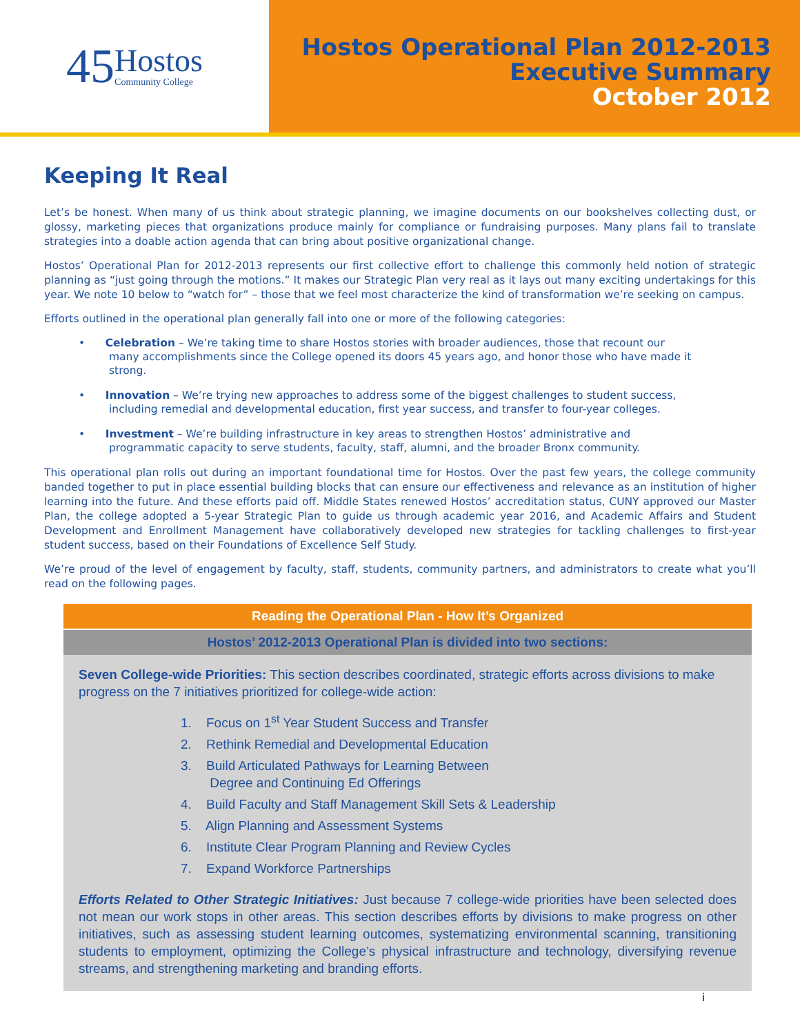45
Hostos
Community College
Hostos Operational Plan 2012-2013
Executive Summary
October 2012
Keeping It Real
Let’s be honest. When many of us think about strategic planning, we imagine documents on our bookshelves collecting dust, or glossy, marketing pieces that organizations produce mainly for compliance or fundraising purposes. Many plans fail to translate strategies into a doable action agenda that can bring about positive organizational change.
Hostos’ Operational Plan for 2012-2013 represents our first collective effort to challenge this commonly held notion of strategic planning as “just going through the motions.” It makes our Strategic Plan very real as it lays out many exciting undertakings for this year. We note 10 below to “watch for” – those that we feel most characterize the kind of transformation we’re seeking on campus.
Efforts outlined in the operational plan generally fall into one or more of the following categories:
• Celebration – We’re taking time to share Hostos stories with broader audiences, those that recount our many accomplishments since the College opened its doors 45 years ago, and honor those who have made it strong.
• Innovation – We’re trying new approaches to address some of the biggest challenges to student success, including remedial and developmental education, first year success, and transfer to four-year colleges.
• Investment – We’re building infrastructure in key areas to strengthen Hostos’ administrative and programmatic capacity to serve students, faculty, staff, alumni, and the broader Bronx community.
This operational plan rolls out during an important foundational time for Hostos. Over the past few years, the college community banded together to put in place essential building blocks that can ensure our effectiveness and relevance as an institution of higher learning into the future. And these efforts paid off. Middle States renewed Hostos’ accreditation status, CUNY approved our Master Plan, the college adopted a 5-year Strategic Plan to guide us through academic year 2016, and Academic Affairs and Student Development and Enrollment Management have collaboratively developed new strategies for tackling challenges to first-year student success, based on their Foundations of Excellence Self Study.
We’re proud of the level of engagement by faculty, staff, students, community partners, and administrators to create what you’ll read on the following pages.
Reading the Operational Plan - How It’s Organized
Hostos’ 2012-2013 Operational Plan is divided into two sections:
Seven College-wide Priorities: This section describes coordinated, strategic efforts across divisions to make progress on the 7 initiatives prioritized for college-wide action:
1. Focus on 1<sup>st</sup> Year Student Success and Transfer
2. Rethink Remedial and Developmental Education
3. Build Articulated Pathways for Learning Between
Degree and Continuing Ed Offerings
4. Build Faculty and Staff Management Skill Sets & Leadership
5. Align Planning and Assessment Systems
6. Institute Clear Program Planning and Review Cycles
7. Expand Workforce Partnerships
Efforts Related to Other Strategic Initiatives: Just because 7 college-wide priorities have been selected does not mean our work stops in other areas. This section describes efforts by divisions to make progress on other initiatives, such as assessing student learning outcomes, systematizing environmental scanning, transitioning students to employment, optimizing the College’s physical infrastructure and technology, diversifying revenue streams, and strengthening marketing and branding efforts.
i